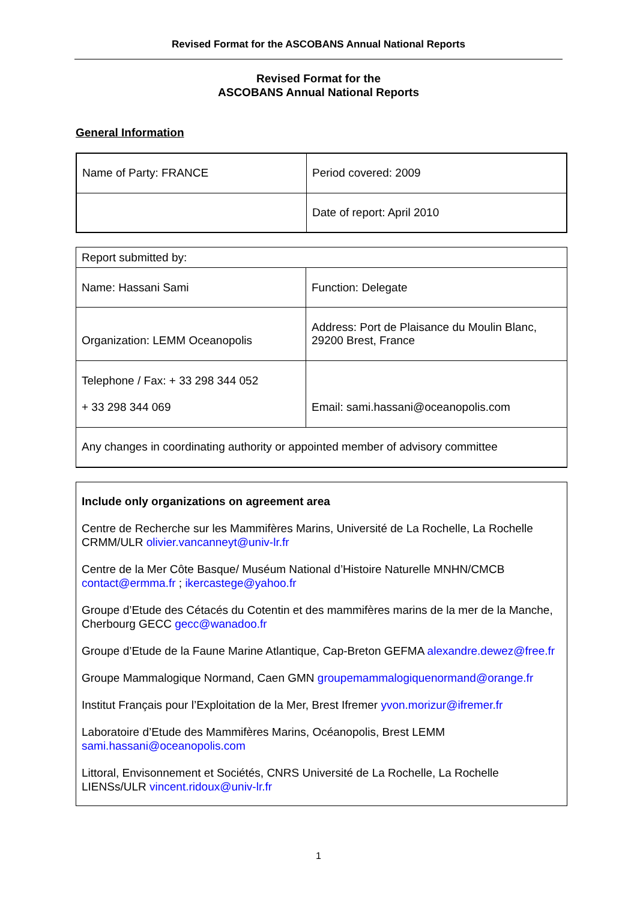Revised Format for the ASCOBANS Annual National Reports
Revised Format for the
ASCOBANS Annual National Reports
General Information
| Name of Party: FRANCE | Period covered: 2009 |
| | Date of report: April 2010 |
| Report submitted by: | |
| Name: Hassani Sami | Function: Delegate |
| Organization: LEMM Oceanopolis | Address: Port de Plaisance du Moulin Blanc, 29200 Brest, France |
| Telephone / Fax: + 33 298 344 052 + 33 298 344 069 | Email: sami.hassani@oceanopolis.com |
| Any changes in coordinating authority or appointed member of advisory committee | |
Include only organizations on agreement area
Centre de Recherche sur les Mammifères Marins, Université de La Rochelle, La Rochelle CRMM/ULR olivier.vancanneyt@univ-lr.fr
Centre de la Mer Côte Basque/ Muséum National d’Histoire Naturelle MNHN/CMCB contact@ermma.fr ; ikercastege@yahoo.fr
Groupe d’Etude des Cétacés du Cotentin et des mammifères marins de la mer de la Manche, Cherbourg GECC gecc@wanadoo.fr
Groupe d’Etude de la Faune Marine Atlantique, Cap-Breton GEFMA alexandre.dewez@free.fr
Groupe Mammalogique Normand, Caen GMN groupemammalogiquenormand@orange.fr
Institut Français pour l’Exploitation de la Mer, Brest Ifremer yvon.morizur@ifremer.fr
Laboratoire d’Etude des Mammifères Marins, Océanopolis, Brest LEMM sami.hassani@oceanopolis.com
Littoral, Envisonnement et Sociétés, CNRS Université de La Rochelle, La Rochelle LIENSs/ULR vincent.ridoux@univ-lr.fr
1